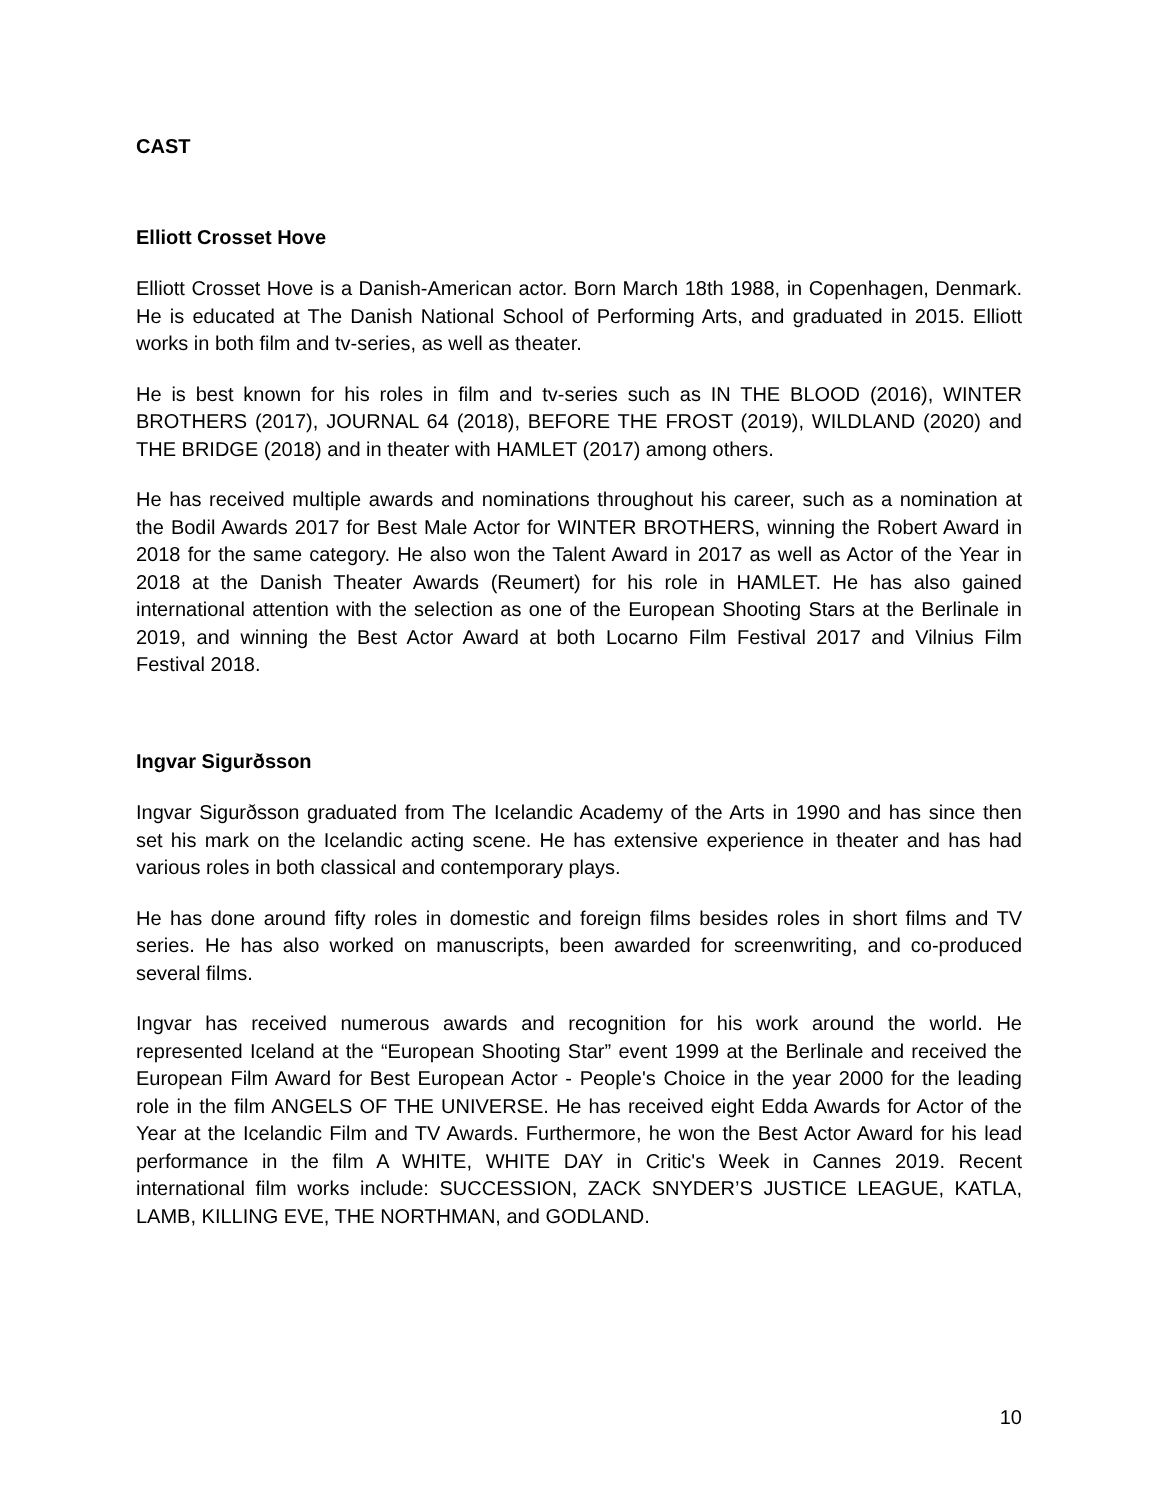CAST
Elliott Crosset Hove
Elliott Crosset Hove is a Danish-American actor. Born March 18th 1988, in Copenhagen, Denmark. He is educated at The Danish National School of Performing Arts, and graduated in 2015. Elliott works in both film and tv-series, as well as theater.
He is best known for his roles in film and tv-series such as IN THE BLOOD (2016), WINTER BROTHERS (2017), JOURNAL 64 (2018), BEFORE THE FROST (2019), WILDLAND (2020) and THE BRIDGE (2018) and in theater with HAMLET (2017) among others.
He has received multiple awards and nominations throughout his career, such as a nomination at the Bodil Awards 2017 for Best Male Actor for WINTER BROTHERS, winning the Robert Award in 2018 for the same category. He also won the Talent Award in 2017 as well as Actor of the Year in 2018 at the Danish Theater Awards (Reumert) for his role in HAMLET. He has also gained international attention with the selection as one of the European Shooting Stars at the Berlinale in 2019, and winning the Best Actor Award at both Locarno Film Festival 2017 and Vilnius Film Festival 2018.
Ingvar Sigurðsson
Ingvar Sigurðsson graduated from The Icelandic Academy of the Arts in 1990 and has since then set his mark on the Icelandic acting scene. He has extensive experience in theater and has had various roles in both classical and contemporary plays.
He has done around fifty roles in domestic and foreign films besides roles in short films and TV series. He has also worked on manuscripts, been awarded for screenwriting, and co-produced several films.
Ingvar has received numerous awards and recognition for his work around the world. He represented Iceland at the “European Shooting Star” event 1999 at the Berlinale and received the European Film Award for Best European Actor - People's Choice in the year 2000 for the leading role in the film ANGELS OF THE UNIVERSE. He has received eight Edda Awards for Actor of the Year at the Icelandic Film and TV Awards. Furthermore, he won the Best Actor Award for his lead performance in the film A WHITE, WHITE DAY in Critic's Week in Cannes 2019. Recent international film works include: SUCCESSION, ZACK SNYDER’S JUSTICE LEAGUE, KATLA, LAMB, KILLING EVE, THE NORTHMAN, and GODLAND.
10